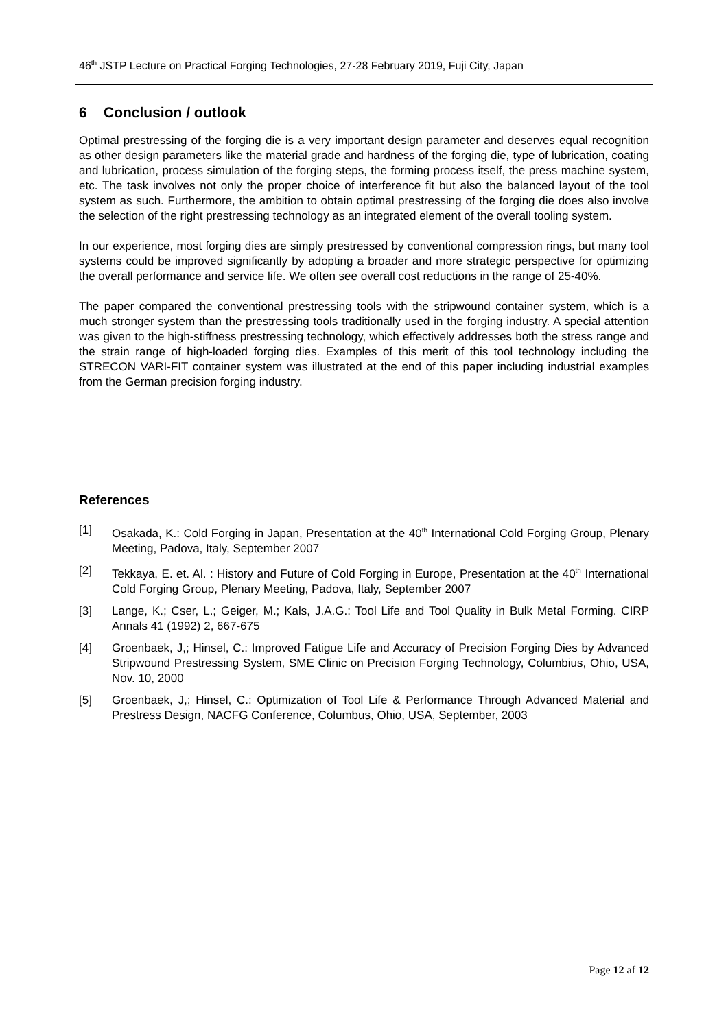46<sup>th</sup> JSTP Lecture on Practical Forging Technologies, 27-28 February 2019, Fuji City, Japan
6 Conclusion / outlook
Optimal prestressing of the forging die is a very important design parameter and deserves equal recognition as other design parameters like the material grade and hardness of the forging die, type of lubrication, coating and lubrication, process simulation of the forging steps, the forming process itself, the press machine system, etc. The task involves not only the proper choice of interference fit but also the balanced layout of the tool system as such. Furthermore, the ambition to obtain optimal prestressing of the forging die does also involve the selection of the right prestressing technology as an integrated element of the overall tooling system.
In our experience, most forging dies are simply prestressed by conventional compression rings, but many tool systems could be improved significantly by adopting a broader and more strategic perspective for optimizing the overall performance and service life. We often see overall cost reductions in the range of 25-40%.
The paper compared the conventional prestressing tools with the stripwound container system, which is a much stronger system than the prestressing tools traditionally used in the forging industry. A special attention was given to the high-stiffness prestressing technology, which effectively addresses both the stress range and the strain range of high-loaded forging dies. Examples of this merit of this tool technology including the STRECON VARI-FIT container system was illustrated at the end of this paper including industrial examples from the German precision forging industry.
References
[1] Osakada, K.: Cold Forging in Japan, Presentation at the 40<sup>th</sup> International Cold Forging Group, Plenary Meeting, Padova, Italy, September 2007
[2] Tekkaya, E. et. Al. : History and Future of Cold Forging in Europe, Presentation at the 40<sup>th</sup> International Cold Forging Group, Plenary Meeting, Padova, Italy, September 2007
[3] Lange, K.; Cser, L.; Geiger, M.; Kals, J.A.G.: Tool Life and Tool Quality in Bulk Metal Forming. CIRP Annals 41 (1992) 2, 667-675
[4] Groenbaek, J,; Hinsel, C.: Improved Fatigue Life and Accuracy of Precision Forging Dies by Advanced Stripwound Prestressing System, SME Clinic on Precision Forging Technology, Columbius, Ohio, USA, Nov. 10, 2000
[5] Groenbaek, J,; Hinsel, C.: Optimization of Tool Life & Performance Through Advanced Material and Prestress Design, NACFG Conference, Columbus, Ohio, USA, September, 2003
Page 12 af 12